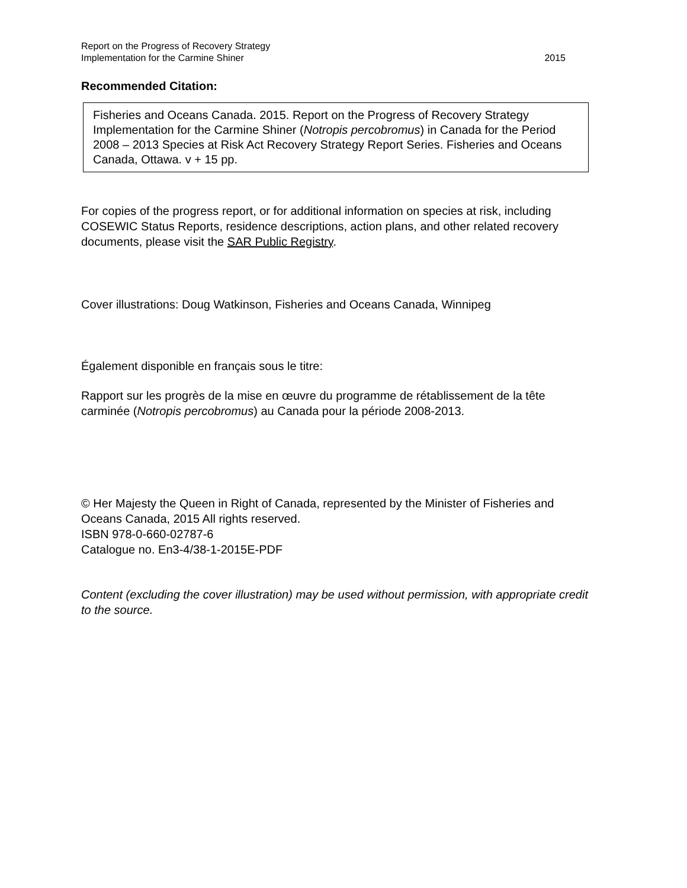Report on the Progress of Recovery Strategy
Implementation for the Carmine Shiner
2015
Recommended Citation:
Fisheries and Oceans Canada. 2015. Report on the Progress of Recovery Strategy Implementation for the Carmine Shiner (Notropis percobromus) in Canada for the Period 2008 – 2013 Species at Risk Act Recovery Strategy Report Series. Fisheries and Oceans Canada, Ottawa. v + 15 pp.
For copies of the progress report, or for additional information on species at risk, including COSEWIC Status Reports, residence descriptions, action plans, and other related recovery documents, please visit the SAR Public Registry.
Cover illustrations: Doug Watkinson, Fisheries and Oceans Canada, Winnipeg
Également disponible en français sous le titre:
Rapport sur les progrès de la mise en œuvre du programme de rétablissement de la tête carminée (Notropis percobromus) au Canada pour la période 2008-2013.
© Her Majesty the Queen in Right of Canada, represented by the Minister of Fisheries and Oceans Canada, 2015 All rights reserved.
ISBN 978-0-660-02787-6
Catalogue no. En3-4/38-1-2015E-PDF
Content (excluding the cover illustration) may be used without permission, with appropriate credit to the source.